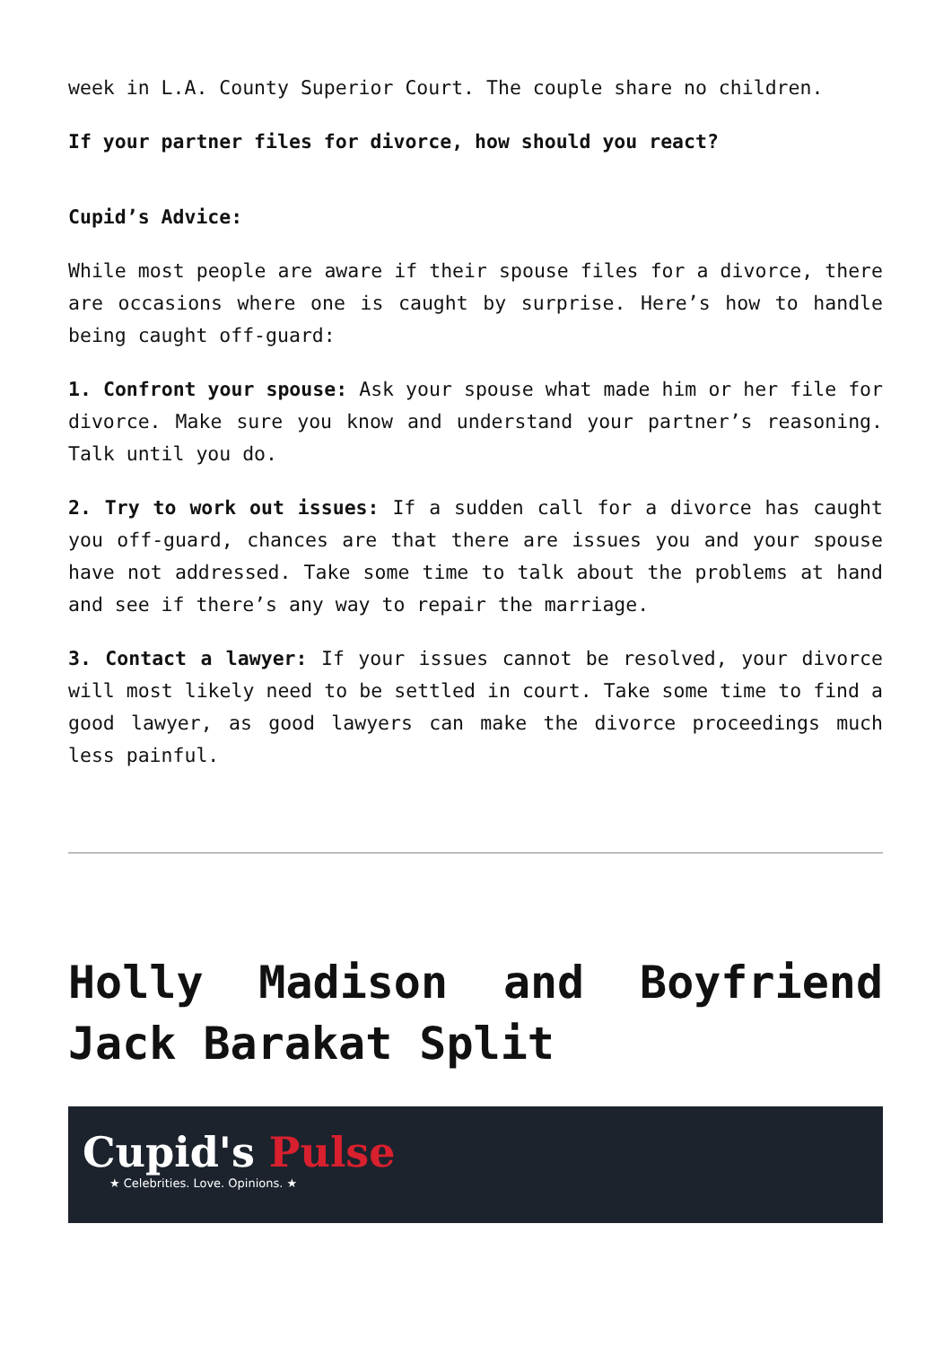week in L.A. County Superior Court. The couple share no children.
If your partner files for divorce, how should you react?
Cupid’s Advice:
While most people are aware if their spouse files for a divorce, there are occasions where one is caught by surprise. Here’s how to handle being caught off-guard:
1. Confront your spouse: Ask your spouse what made him or her file for divorce. Make sure you know and understand your partner’s reasoning. Talk until you do.
2. Try to work out issues: If a sudden call for a divorce has caught you off-guard, chances are that there are issues you and your spouse have not addressed. Take some time to talk about the problems at hand and see if there’s any way to repair the marriage.
3. Contact a lawyer: If your issues cannot be resolved, your divorce will most likely need to be settled in court. Take some time to find a good lawyer, as good lawyers can make the divorce proceedings much less painful.
Holly Madison and Boyfriend Jack Barakat Split
Cupid's Pulse
★ Celebrities. Love. Opinions. ★